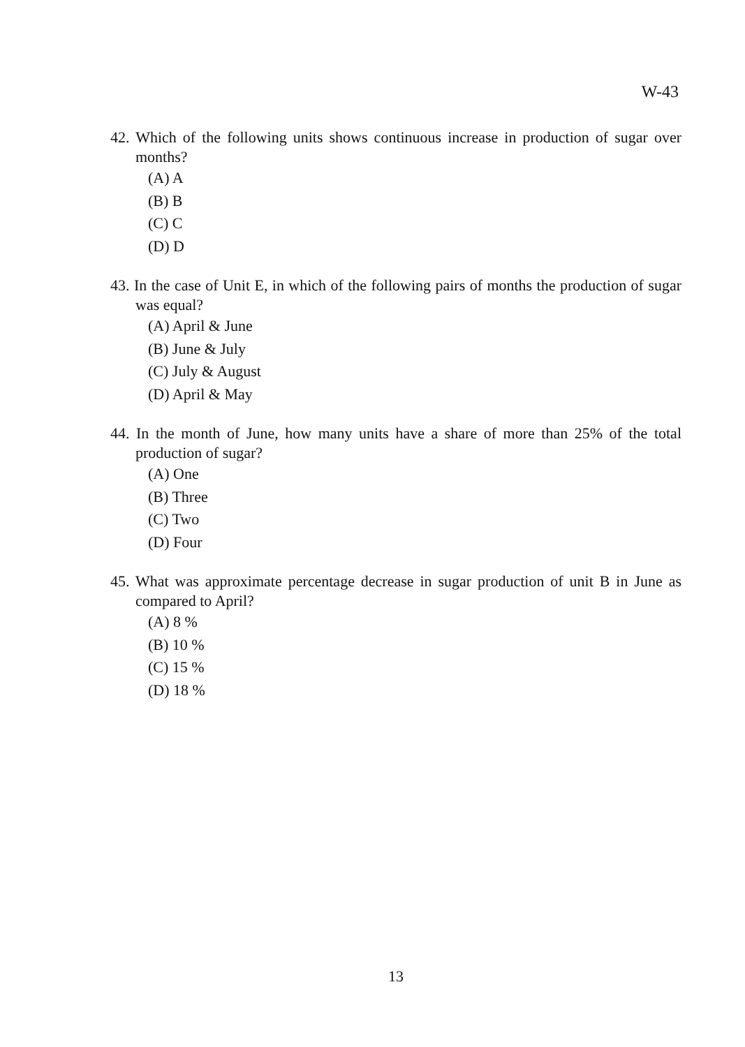W-43
42. Which of the following units shows continuous increase in production of sugar over months?
(A) A
(B) B
(C) C
(D) D
43. In the case of Unit E, in which of the following pairs of months the production of sugar was equal?
(A) April & June
(B) June & July
(C) July & August
(D) April & May
44. In the month of June, how many units have a share of more than 25% of the total production of sugar?
(A) One
(B) Three
(C) Two
(D) Four
45. What was approximate percentage decrease in sugar production of unit B in June as compared to April?
(A) 8 %
(B) 10 %
(C) 15 %
(D) 18 %
13